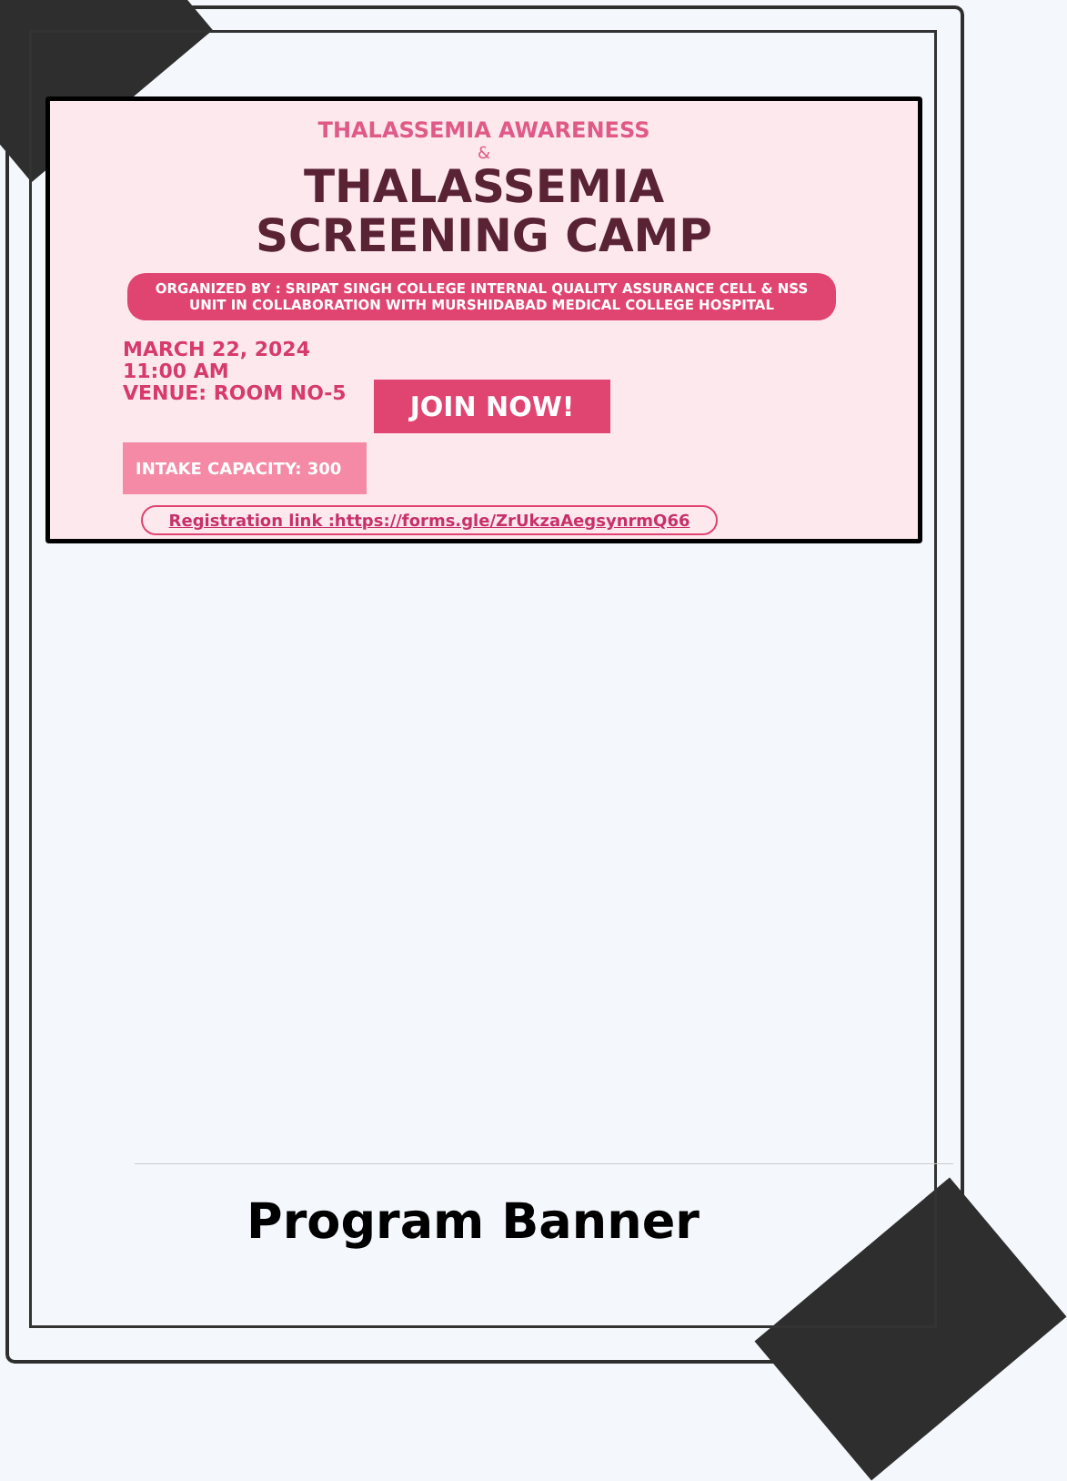THALASSEMIA AWARENESS
&
THALASSEMIA
SCREENING CAMP
ORGANIZED BY : SRIPAT SINGH COLLEGE INTERNAL QUALITY ASSURANCE CELL & NSS UNIT IN COLLABORATION WITH MURSHIDABAD MEDICAL COLLEGE HOSPITAL
MARCH 22, 2024
11:00 AM
VENUE: ROOM NO-5
JOIN NOW!
INTAKE CAPACITY: 300
Registration link :https://forms.gle/ZrUkzaAegsynrmQ66
Program Banner